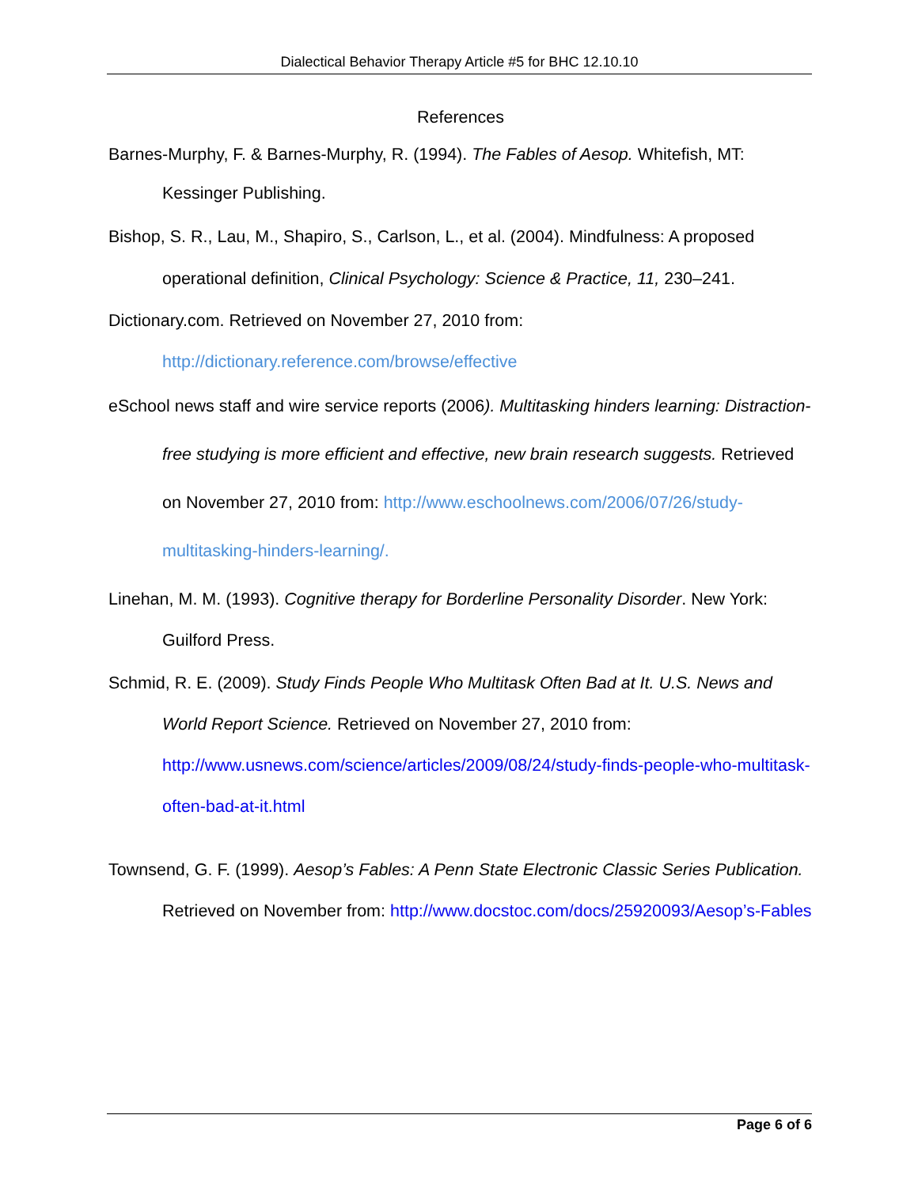Dialectical Behavior Therapy Article #5 for BHC 12.10.10
References
Barnes-Murphy, F. & Barnes-Murphy, R. (1994). The Fables of Aesop. Whitefish, MT: Kessinger Publishing.
Bishop, S. R., Lau, M., Shapiro, S., Carlson, L., et al. (2004). Mindfulness: A proposed operational definition, Clinical Psychology: Science & Practice, 11, 230–241.
Dictionary.com. Retrieved on November 27, 2010 from: http://dictionary.reference.com/browse/effective
eSchool news staff and wire service reports (2006). Multitasking hinders learning: Distraction-free studying is more efficient and effective, new brain research suggests. Retrieved on November 27, 2010 from: http://www.eschoolnews.com/2006/07/26/study-multitasking-hinders-learning/.
Linehan, M. M. (1993). Cognitive therapy for Borderline Personality Disorder. New York: Guilford Press.
Schmid, R. E. (2009). Study Finds People Who Multitask Often Bad at It. U.S. News and World Report Science. Retrieved on November 27, 2010 from: http://www.usnews.com/science/articles/2009/08/24/study-finds-people-who-multitask-often-bad-at-it.html
Townsend, G. F. (1999). Aesop’s Fables: A Penn State Electronic Classic Series Publication. Retrieved on November from: http://www.docstoc.com/docs/25920093/Aesop’s-Fables
Page 6 of 6